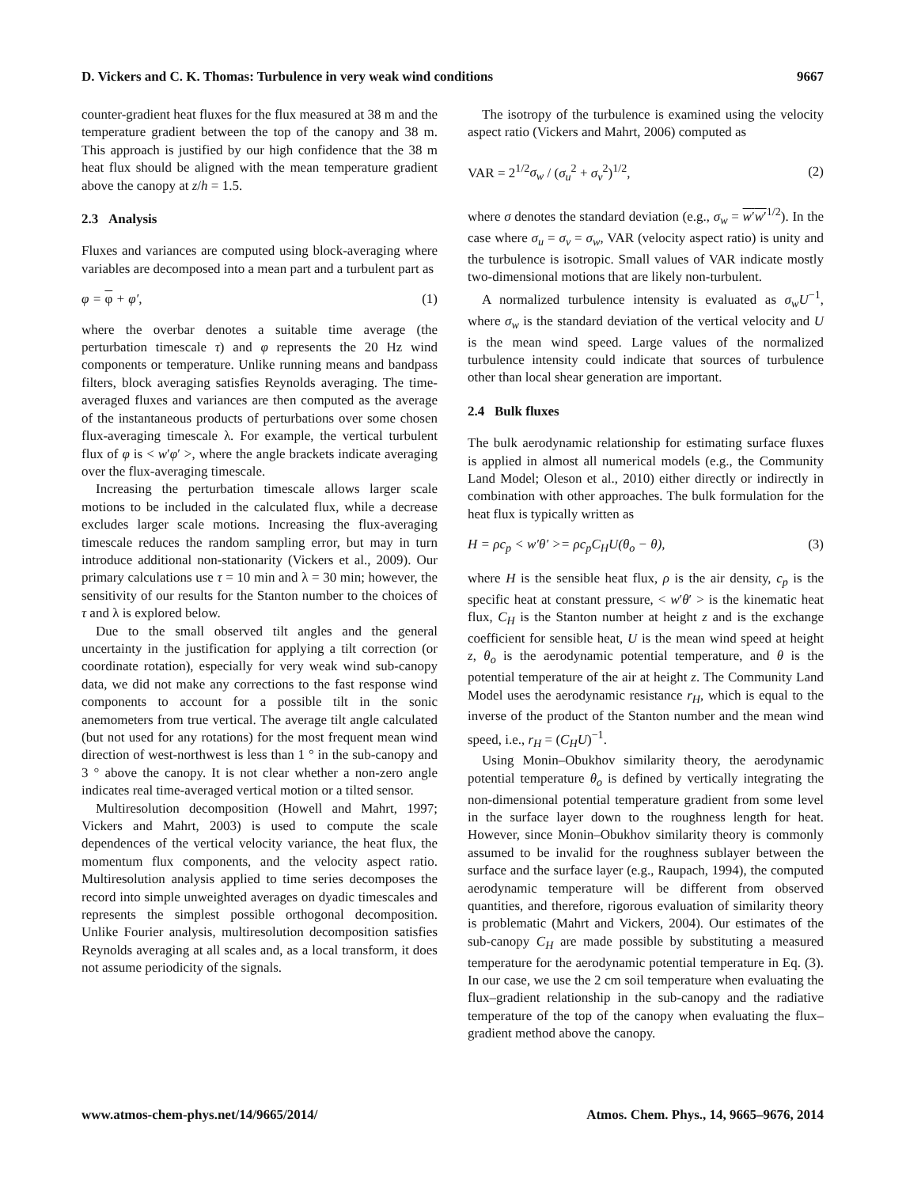D. Vickers and C. K. Thomas: Turbulence in very weak wind conditions 9667
counter-gradient heat fluxes for the flux measured at 38 m and the temperature gradient between the top of the canopy and 38 m. This approach is justified by our high confidence that the 38 m heat flux should be aligned with the mean temperature gradient above the canopy at z/h = 1.5.
2.3 Analysis
Fluxes and variances are computed using block-averaging where variables are decomposed into a mean part and a turbulent part as
φ = φ + φ′, (1)
where the overbar denotes a suitable time average (the perturbation timescale τ) and φ represents the 20 Hz wind components or temperature. Unlike running means and bandpass filters, block averaging satisfies Reynolds averaging. The time-averaged fluxes and variances are then computed as the average of the instantaneous products of perturbations over some chosen flux-averaging timescale λ. For example, the vertical turbulent flux of φ is < w′φ′ >, where the angle brackets indicate averaging over the flux-averaging timescale.
Increasing the perturbation timescale allows larger scale motions to be included in the calculated flux, while a decrease excludes larger scale motions. Increasing the flux-averaging timescale reduces the random sampling error, but may in turn introduce additional non-stationarity (Vickers et al., 2009). Our primary calculations use τ = 10 min and λ = 30 min; however, the sensitivity of our results for the Stanton number to the choices of τ and λ is explored below.
Due to the small observed tilt angles and the general uncertainty in the justification for applying a tilt correction (or coordinate rotation), especially for very weak wind sub-canopy data, we did not make any corrections to the fast response wind components to account for a possible tilt in the sonic anemometers from true vertical. The average tilt angle calculated (but not used for any rotations) for the most frequent mean wind direction of west-northwest is less than 1 ° in the sub-canopy and 3 ° above the canopy. It is not clear whether a non-zero angle indicates real time-averaged vertical motion or a tilted sensor.
Multiresolution decomposition (Howell and Mahrt, 1997; Vickers and Mahrt, 2003) is used to compute the scale dependences of the vertical velocity variance, the heat flux, the momentum flux components, and the velocity aspect ratio. Multiresolution analysis applied to time series decomposes the record into simple unweighted averages on dyadic timescales and represents the simplest possible orthogonal decomposition. Unlike Fourier analysis, multiresolution decomposition satisfies Reynolds averaging at all scales and, as a local transform, it does not assume periodicity of the signals.
The isotropy of the turbulence is examined using the velocity aspect ratio (Vickers and Mahrt, 2006) computed as
VAR = 2<sup>1/2</sup>σ<sub>w</sub> / (σ<sub>u</sub><sup>2</sup> + σ<sub>v</sub><sup>2</sup>)<sup>1/2</sup>, (2)
where σ denotes the standard deviation (e.g., σ<sub>w</sub> = w′w′<sup>1/2</sup>). In the case where σ<sub>u</sub> = σ<sub>v</sub> = σ<sub>w</sub>, VAR (velocity aspect ratio) is unity and the turbulence is isotropic. Small values of VAR indicate mostly two-dimensional motions that are likely non-turbulent.
A normalized turbulence intensity is evaluated as σ<sub>w</sub>U<sup>−1</sup>, where σ<sub>w</sub> is the standard deviation of the vertical velocity and U is the mean wind speed. Large values of the normalized turbulence intensity could indicate that sources of turbulence other than local shear generation are important.
2.4 Bulk fluxes
The bulk aerodynamic relationship for estimating surface fluxes is applied in almost all numerical models (e.g., the Community Land Model; Oleson et al., 2010) either directly or indirectly in combination with other approaches. The bulk formulation for the heat flux is typically written as
H = ρc<sub>p</sub> < w′θ′ >= ρc<sub>p</sub>C<sub>H</sub>U(θ<sub>o</sub> − θ), (3)
where H is the sensible heat flux, ρ is the air density, c<sub>p</sub> is the specific heat at constant pressure, < w′θ′ > is the kinematic heat flux, C<sub>H</sub> is the Stanton number at height z and is the exchange coefficient for sensible heat, U is the mean wind speed at height z, θ<sub>o</sub> is the aerodynamic potential temperature, and θ is the potential temperature of the air at height z. The Community Land Model uses the aerodynamic resistance r<sub>H</sub>, which is equal to the inverse of the product of the Stanton number and the mean wind speed, i.e., r<sub>H</sub> = (C<sub>H</sub>U)<sup>−1</sup>.
Using Monin–Obukhov similarity theory, the aerodynamic potential temperature θ<sub>o</sub> is defined by vertically integrating the non-dimensional potential temperature gradient from some level in the surface layer down to the roughness length for heat. However, since Monin–Obukhov similarity theory is commonly assumed to be invalid for the roughness sublayer between the surface and the surface layer (e.g., Raupach, 1994), the computed aerodynamic temperature will be different from observed quantities, and therefore, rigorous evaluation of similarity theory is problematic (Mahrt and Vickers, 2004). Our estimates of the sub-canopy C<sub>H</sub> are made possible by substituting a measured temperature for the aerodynamic potential temperature in Eq. (3). In our case, we use the 2 cm soil temperature when evaluating the flux–gradient relationship in the sub-canopy and the radiative temperature of the top of the canopy when evaluating the flux–gradient method above the canopy.
www.atmos-chem-phys.net/14/9665/2014/ Atmos. Chem. Phys., 14, 9665–9676, 2014